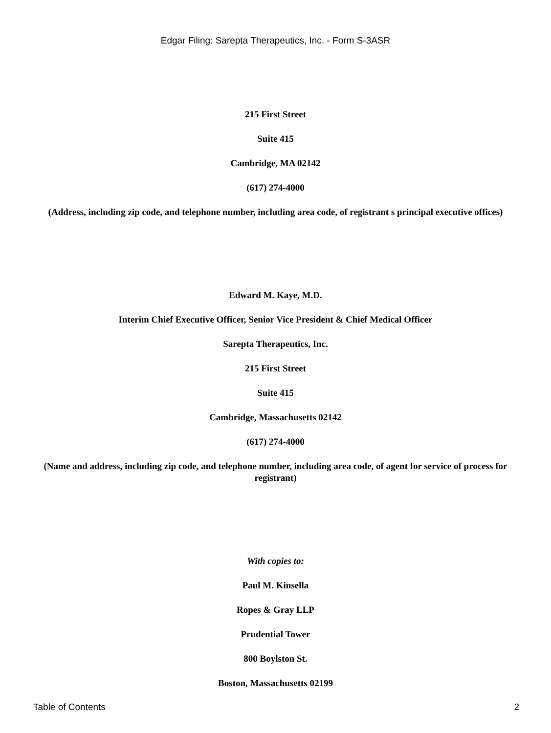Edgar Filing: Sarepta Therapeutics, Inc. - Form S-3ASR
215 First Street
Suite 415
Cambridge, MA 02142
(617) 274-4000
(Address, including zip code, and telephone number, including area code, of registrant s principal executive offices)
Edward M. Kaye, M.D.
Interim Chief Executive Officer, Senior Vice President & Chief Medical Officer
Sarepta Therapeutics, Inc.
215 First Street
Suite 415
Cambridge, Massachusetts 02142
(617) 274-4000
(Name and address, including zip code, and telephone number, including area code, of agent for service of process for registrant)
With copies to:
Paul M. Kinsella
Ropes & Gray LLP
Prudential Tower
800 Boylston St.
Boston, Massachusetts 02199
Table of Contents 2